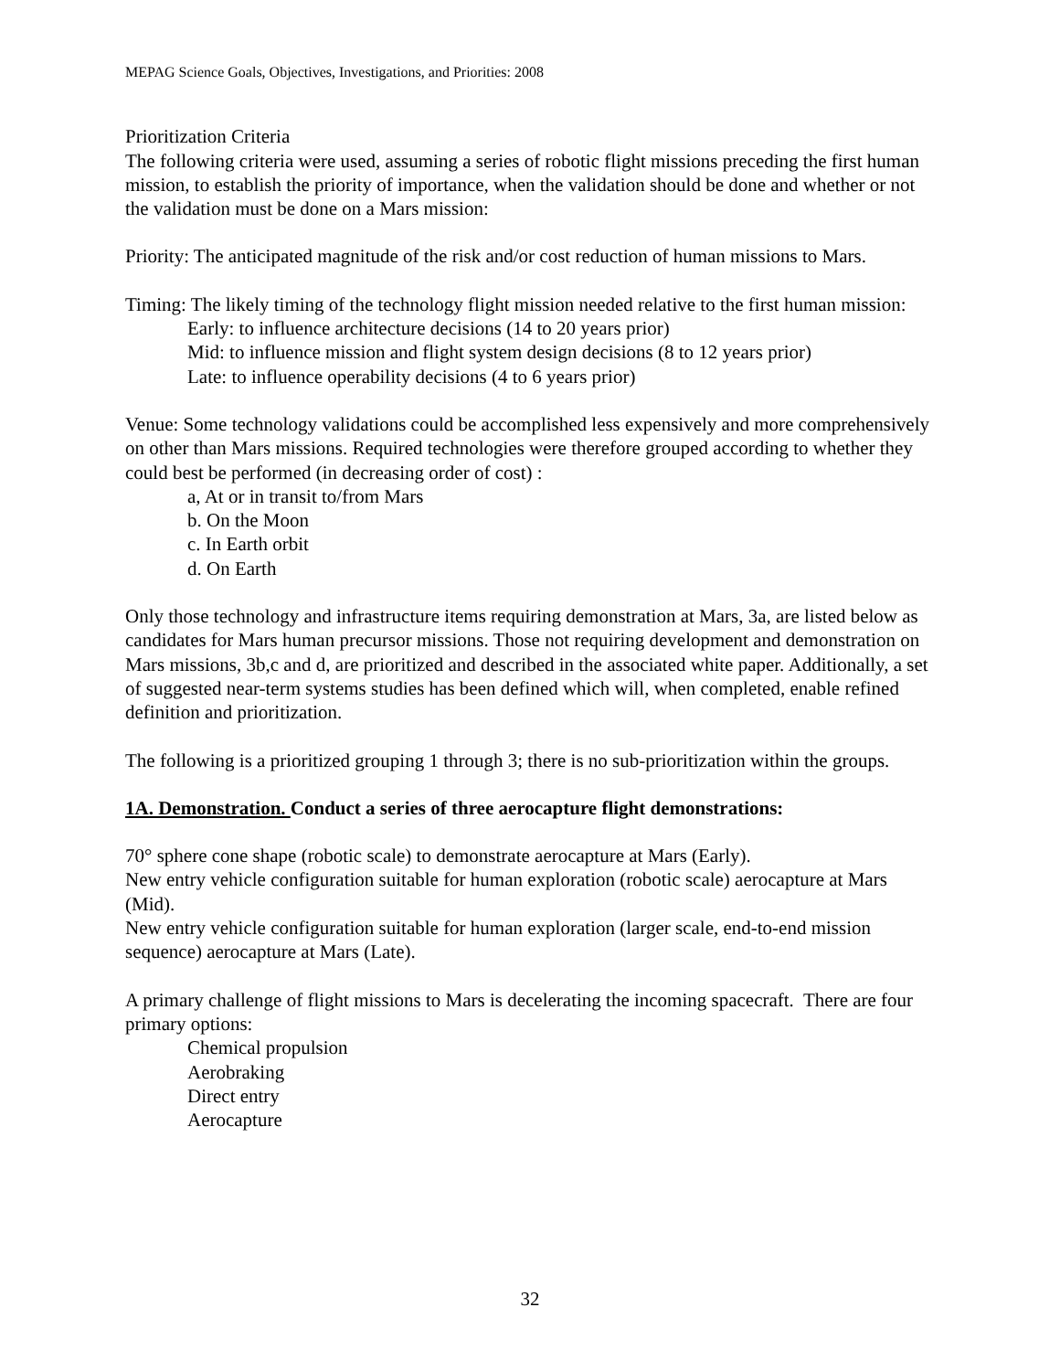MEPAG Science Goals, Objectives, Investigations, and Priorities: 2008
Prioritization Criteria
The following criteria were used, assuming a series of robotic flight missions preceding the first human mission, to establish the priority of importance, when the validation should be done and whether or not the validation must be done on a Mars mission:
Priority: The anticipated magnitude of the risk and/or cost reduction of human missions to Mars.
Timing: The likely timing of the technology flight mission needed relative to the first human mission:
Early: to influence architecture decisions (14 to 20 years prior)
Mid: to influence mission and flight system design decisions (8 to 12 years prior)
Late: to influence operability decisions (4 to 6 years prior)
Venue: Some technology validations could be accomplished less expensively and more comprehensively on other than Mars missions. Required technologies were therefore grouped according to whether they could best be performed (in decreasing order of cost) :
a, At or in transit to/from Mars
b. On the Moon
c. In Earth orbit
d. On Earth
Only those technology and infrastructure items requiring demonstration at Mars, 3a, are listed below as candidates for Mars human precursor missions. Those not requiring development and demonstration on Mars missions, 3b,c and d, are prioritized and described in the associated white paper. Additionally, a set of suggested near-term systems studies has been defined which will, when completed, enable refined definition and prioritization.
The following is a prioritized grouping 1 through 3; there is no sub-prioritization within the groups.
1A. Demonstration. Conduct a series of three aerocapture flight demonstrations:
70° sphere cone shape (robotic scale) to demonstrate aerocapture at Mars (Early).
New entry vehicle configuration suitable for human exploration (robotic scale) aerocapture at Mars (Mid).
New entry vehicle configuration suitable for human exploration (larger scale, end-to-end mission sequence) aerocapture at Mars (Late).
A primary challenge of flight missions to Mars is decelerating the incoming spacecraft. There are four primary options:
Chemical propulsion
Aerobraking
Direct entry
Aerocapture
32